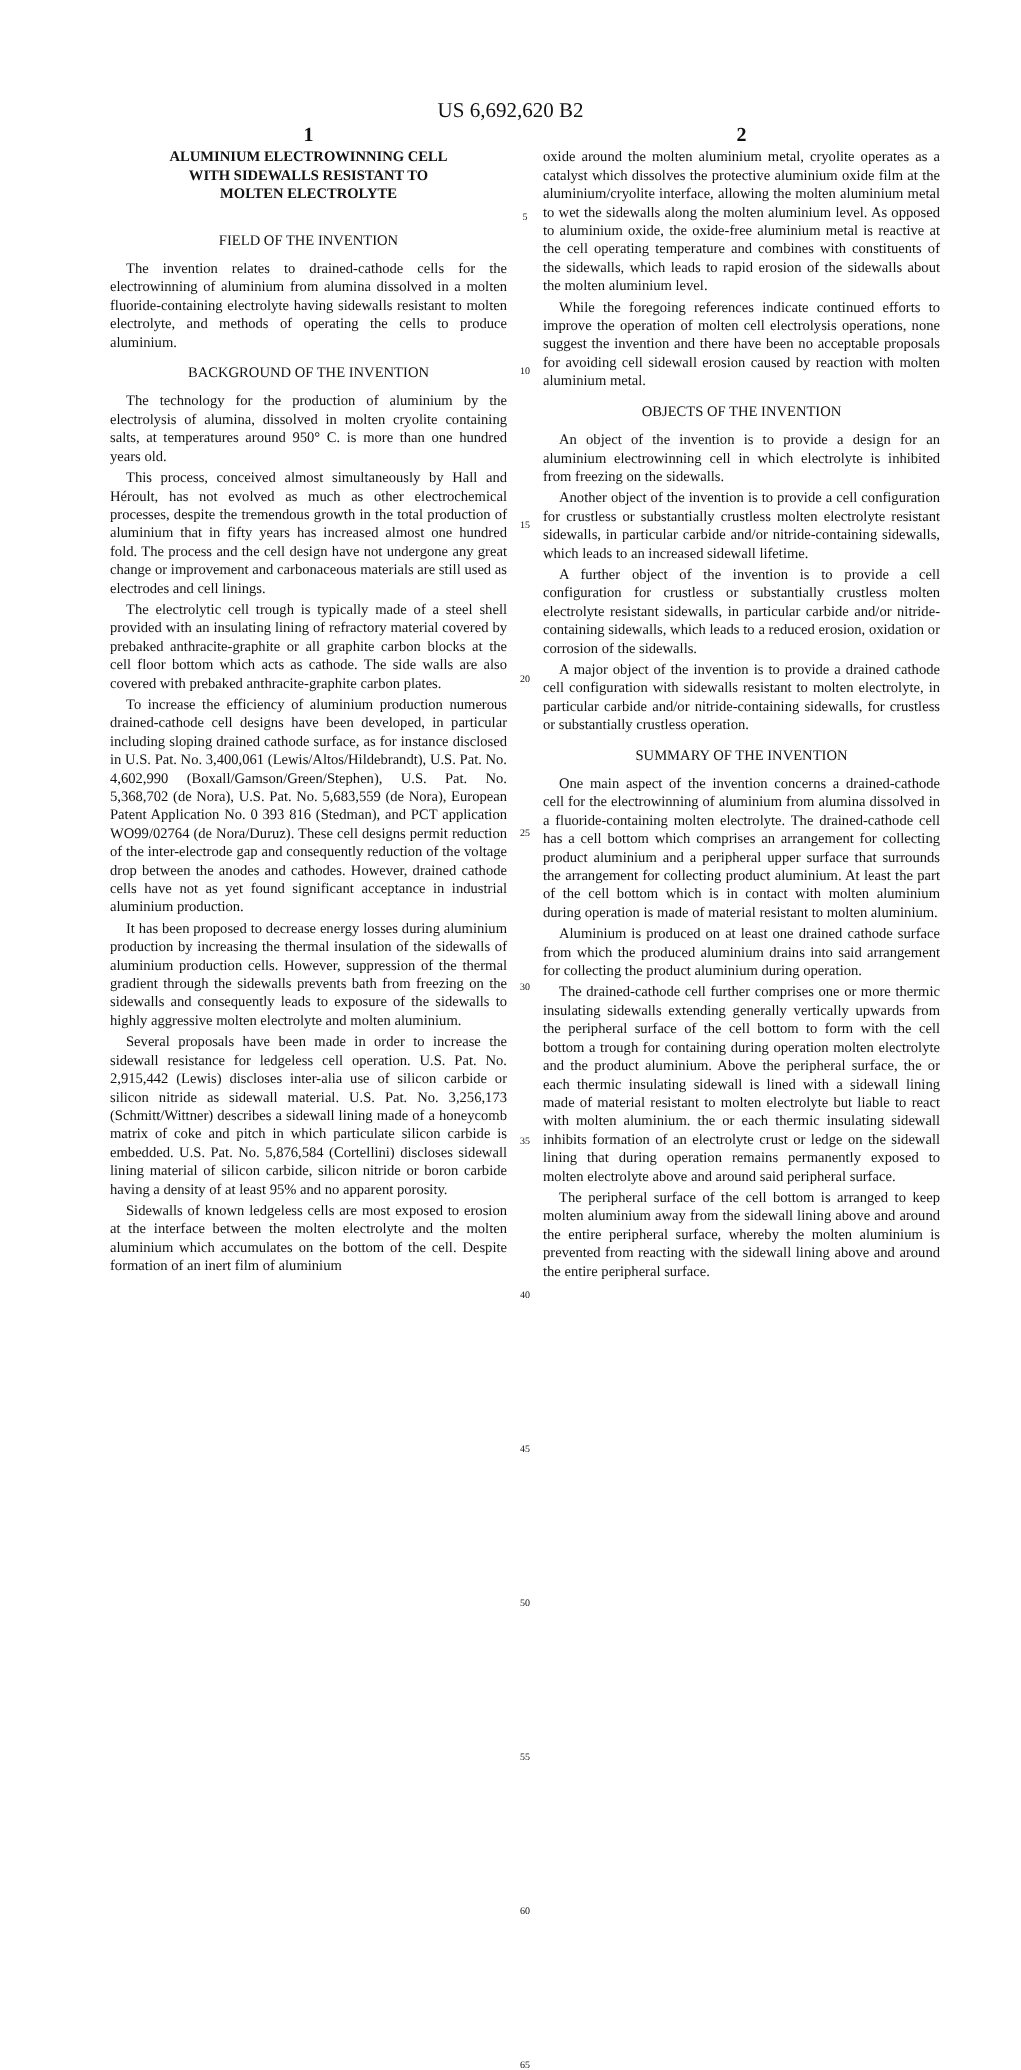US 6,692,620 B2
1
ALUMINIUM ELECTROWINNING CELL
WITH SIDEWALLS RESISTANT TO
MOLTEN ELECTROLYTE
FIELD OF THE INVENTION
The invention relates to drained-cathode cells for the electrowinning of aluminium from alumina dissolved in a molten fluoride-containing electrolyte having sidewalls resistant to molten electrolyte, and methods of operating the cells to produce aluminium.
BACKGROUND OF THE INVENTION
The technology for the production of aluminium by the electrolysis of alumina, dissolved in molten cryolite containing salts, at temperatures around 950° C. is more than one hundred years old.
This process, conceived almost simultaneously by Hall and Héroult, has not evolved as much as other electrochemical processes, despite the tremendous growth in the total production of aluminium that in fifty years has increased almost one hundred fold. The process and the cell design have not undergone any great change or improvement and carbonaceous materials are still used as electrodes and cell linings.
The electrolytic cell trough is typically made of a steel shell provided with an insulating lining of refractory material covered by prebaked anthracite-graphite or all graphite carbon blocks at the cell floor bottom which acts as cathode. The side walls are also covered with prebaked anthracite-graphite carbon plates.
To increase the efficiency of aluminium production numerous drained-cathode cell designs have been developed, in particular including sloping drained cathode surface, as for instance disclosed in U.S. Pat. No. 3,400,061 (Lewis/Altos/Hildebrandt), U.S. Pat. No. 4,602,990 (Boxall/Gamson/Green/Stephen), U.S. Pat. No. 5,368,702 (de Nora), U.S. Pat. No. 5,683,559 (de Nora), European Patent Application No. 0 393 816 (Stedman), and PCT application WO99/02764 (de Nora/Duruz). These cell designs permit reduction of the inter-electrode gap and consequently reduction of the voltage drop between the anodes and cathodes. However, drained cathode cells have not as yet found significant acceptance in industrial aluminium production.
It has been proposed to decrease energy losses during aluminium production by increasing the thermal insulation of the sidewalls of aluminium production cells. However, suppression of the thermal gradient through the sidewalls prevents bath from freezing on the sidewalls and consequently leads to exposure of the sidewalls to highly aggressive molten electrolyte and molten aluminium.
Several proposals have been made in order to increase the sidewall resistance for ledgeless cell operation. U.S. Pat. No. 2,915,442 (Lewis) discloses inter-alia use of silicon carbide or silicon nitride as sidewall material. U.S. Pat. No. 3,256,173 (Schmitt/Wittner) describes a sidewall lining made of a honeycomb matrix of coke and pitch in which particulate silicon carbide is embedded. U.S. Pat. No. 5,876,584 (Cortellini) discloses sidewall lining material of silicon carbide, silicon nitride or boron carbide having a density of at least 95% and no apparent porosity.
Sidewalls of known ledgeless cells are most exposed to erosion at the interface between the molten electrolyte and the molten aluminium which accumulates on the bottom of the cell. Despite formation of an inert film of aluminium
5
10
15
20
25
30
35
40
45
50
55
60
65
2
oxide around the molten aluminium metal, cryolite operates as a catalyst which dissolves the protective aluminium oxide film at the aluminium/cryolite interface, allowing the molten aluminium metal to wet the sidewalls along the molten aluminium level. As opposed to aluminium oxide, the oxide-free aluminium metal is reactive at the cell operating temperature and combines with constituents of the sidewalls, which leads to rapid erosion of the sidewalls about the molten aluminium level.
While the foregoing references indicate continued efforts to improve the operation of molten cell electrolysis operations, none suggest the invention and there have been no acceptable proposals for avoiding cell sidewall erosion caused by reaction with molten aluminium metal.
OBJECTS OF THE INVENTION
An object of the invention is to provide a design for an aluminium electrowinning cell in which electrolyte is inhibited from freezing on the sidewalls.
Another object of the invention is to provide a cell configuration for crustless or substantially crustless molten electrolyte resistant sidewalls, in particular carbide and/or nitride-containing sidewalls, which leads to an increased sidewall lifetime.
A further object of the invention is to provide a cell configuration for crustless or substantially crustless molten electrolyte resistant sidewalls, in particular carbide and/or nitride-containing sidewalls, which leads to a reduced erosion, oxidation or corrosion of the sidewalls.
A major object of the invention is to provide a drained cathode cell configuration with sidewalls resistant to molten electrolyte, in particular carbide and/or nitride-containing sidewalls, for crustless or substantially crustless operation.
SUMMARY OF THE INVENTION
One main aspect of the invention concerns a drained-cathode cell for the electrowinning of aluminium from alumina dissolved in a fluoride-containing molten electrolyte. The drained-cathode cell has a cell bottom which comprises an arrangement for collecting product aluminium and a peripheral upper surface that surrounds the arrangement for collecting product aluminium. At least the part of the cell bottom which is in contact with molten aluminium during operation is made of material resistant to molten aluminium.
Aluminium is produced on at least one drained cathode surface from which the produced aluminium drains into said arrangement for collecting the product aluminium during operation.
The drained-cathode cell further comprises one or more thermic insulating sidewalls extending generally vertically upwards from the peripheral surface of the cell bottom to form with the cell bottom a trough for containing during operation molten electrolyte and the product aluminium. Above the peripheral surface, the or each thermic insulating sidewall is lined with a sidewall lining made of material resistant to molten electrolyte but liable to react with molten aluminium. the or each thermic insulating sidewall inhibits formation of an electrolyte crust or ledge on the sidewall lining that during operation remains permanently exposed to molten electrolyte above and around said peripheral surface.
The peripheral surface of the cell bottom is arranged to keep molten aluminium away from the sidewall lining above and around the entire peripheral surface, whereby the molten aluminium is prevented from reacting with the sidewall lining above and around the entire peripheral surface.